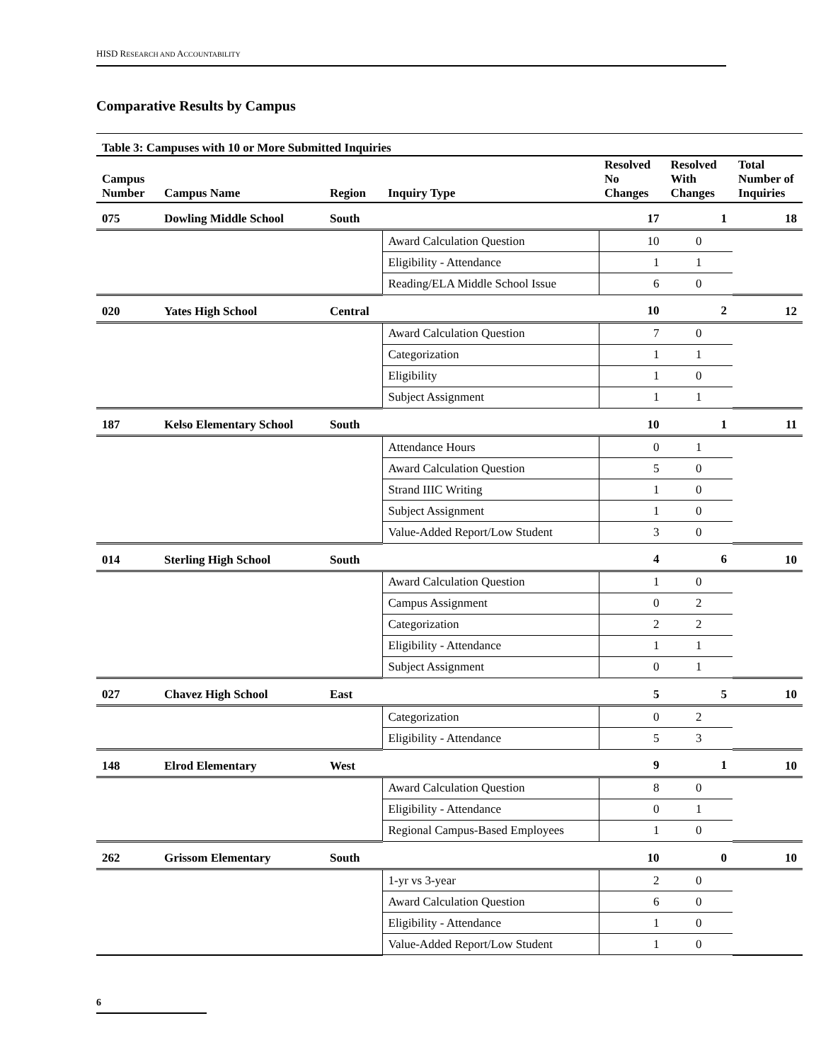HISD RESEARCH AND ACCOUNTABILITY
Comparative Results by Campus
| Table 3: Campuses with 10 or More Submitted Inquiries | | | | | | |
| Campus Number | Campus Name | Region | Inquiry Type | Resolved No Changes | Resolved With Changes | Total Number of Inquiries |
| 075 | Dowling Middle School | South | | 17 | 1 | 18 |
| | | | Award Calculation Question | 10 | 0 | |
| | | | Eligibility - Attendance | 1 | 1 | |
| | | | Reading/ELA Middle School Issue | 6 | 0 | |
| 020 | Yates High School | Central | | 10 | 2 | 12 |
| | | | Award Calculation Question | 7 | 0 | |
| | | | Categorization | 1 | 1 | |
| | | | Eligibility | 1 | 0 | |
| | | | Subject Assignment | 1 | 1 | |
| 187 | Kelso Elementary School | South | | 10 | 1 | 11 |
| | | | Attendance Hours | 0 | 1 | |
| | | | Award Calculation Question | 5 | 0 | |
| | | | Strand IIIC Writing | 1 | 0 | |
| | | | Subject Assignment | 1 | 0 | |
| | | | Value-Added Report/Low Student | 3 | 0 | |
| 014 | Sterling High School | South | | 4 | 6 | 10 |
| | | | Award Calculation Question | 1 | 0 | |
| | | | Campus Assignment | 0 | 2 | |
| | | | Categorization | 2 | 2 | |
| | | | Eligibility - Attendance | 1 | 1 | |
| | | | Subject Assignment | 0 | 1 | |
| 027 | Chavez High School | East | | 5 | 5 | 10 |
| | | | Categorization | 0 | 2 | |
| | | | Eligibility - Attendance | 5 | 3 | |
| 148 | Elrod Elementary | West | | 9 | 1 | 10 |
| | | | Award Calculation Question | 8 | 0 | |
| | | | Eligibility - Attendance | 0 | 1 | |
| | | | Regional Campus-Based Employees | 1 | 0 | |
| 262 | Grissom Elementary | South | | 10 | 0 | 10 |
| | | | 1-yr vs 3-year | 2 | 0 | |
| | | | Award Calculation Question | 6 | 0 | |
| | | | Eligibility - Attendance | 1 | 0 | |
| | | | Value-Added Report/Low Student | 1 | 0 | |
6